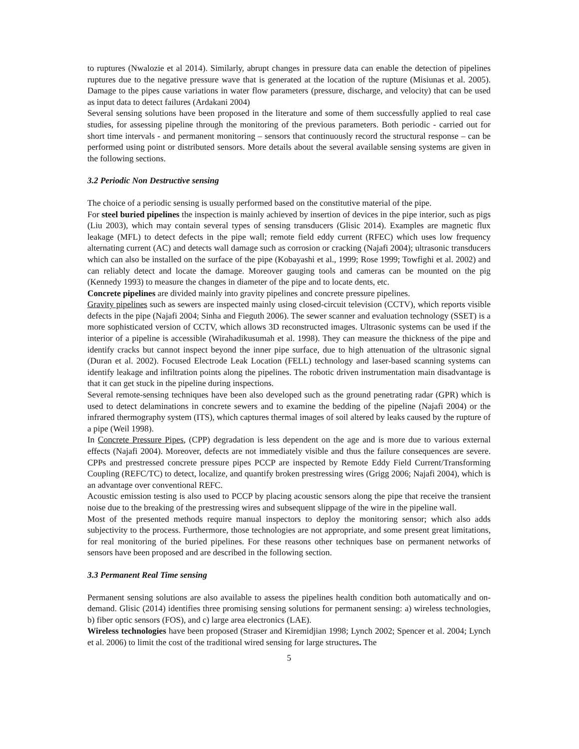to ruptures (Nwalozie et al 2014). Similarly, abrupt changes in pressure data can enable the detection of pipelines ruptures due to the negative pressure wave that is generated at the location of the rupture (Misiunas et al. 2005). Damage to the pipes cause variations in water flow parameters (pressure, discharge, and velocity) that can be used as input data to detect failures (Ardakani 2004)
Several sensing solutions have been proposed in the literature and some of them successfully applied to real case studies, for assessing pipeline through the monitoring of the previous parameters. Both periodic - carried out for short time intervals - and permanent monitoring – sensors that continuously record the structural response – can be performed using point or distributed sensors. More details about the several available sensing systems are given in the following sections.
3.2 Periodic Non Destructive sensing
The choice of a periodic sensing is usually performed based on the constitutive material of the pipe.
For steel buried pipelines the inspection is mainly achieved by insertion of devices in the pipe interior, such as pigs (Liu 2003), which may contain several types of sensing transducers (Glisic 2014). Examples are magnetic flux leakage (MFL) to detect defects in the pipe wall; remote field eddy current (RFEC) which uses low frequency alternating current (AC) and detects wall damage such as corrosion or cracking (Najafi 2004); ultrasonic transducers which can also be installed on the surface of the pipe (Kobayashi et al., 1999; Rose 1999; Towfighi et al. 2002) and can reliably detect and locate the damage. Moreover gauging tools and cameras can be mounted on the pig (Kennedy 1993) to measure the changes in diameter of the pipe and to locate dents, etc.
Concrete pipelines are divided mainly into gravity pipelines and concrete pressure pipelines.
Gravity pipelines such as sewers are inspected mainly using closed-circuit television (CCTV), which reports visible defects in the pipe (Najafi 2004; Sinha and Fieguth 2006). The sewer scanner and evaluation technology (SSET) is a more sophisticated version of CCTV, which allows 3D reconstructed images. Ultrasonic systems can be used if the interior of a pipeline is accessible (Wirahadikusumah et al. 1998). They can measure the thickness of the pipe and identify cracks but cannot inspect beyond the inner pipe surface, due to high attenuation of the ultrasonic signal (Duran et al. 2002). Focused Electrode Leak Location (FELL) technology and laser-based scanning systems can identify leakage and infiltration points along the pipelines. The robotic driven instrumentation main disadvantage is that it can get stuck in the pipeline during inspections.
Several remote-sensing techniques have been also developed such as the ground penetrating radar (GPR) which is used to detect delaminations in concrete sewers and to examine the bedding of the pipeline (Najafi 2004) or the infrared thermography system (ITS), which captures thermal images of soil altered by leaks caused by the rupture of a pipe (Weil 1998).
In Concrete Pressure Pipes, (CPP) degradation is less dependent on the age and is more due to various external effects (Najafi 2004). Moreover, defects are not immediately visible and thus the failure consequences are severe. CPPs and prestressed concrete pressure pipes PCCP are inspected by Remote Eddy Field Current/Transforming Coupling (REFC/TC) to detect, localize, and quantify broken prestressing wires (Grigg 2006; Najafi 2004), which is an advantage over conventional REFC.
Acoustic emission testing is also used to PCCP by placing acoustic sensors along the pipe that receive the transient noise due to the breaking of the prestressing wires and subsequent slippage of the wire in the pipeline wall.
Most of the presented methods require manual inspectors to deploy the monitoring sensor; which also adds subjectivity to the process. Furthermore, those technologies are not appropriate, and some present great limitations, for real monitoring of the buried pipelines. For these reasons other techniques base on permanent networks of sensors have been proposed and are described in the following section.
3.3 Permanent Real Time sensing
Permanent sensing solutions are also available to assess the pipelines health condition both automatically and on-demand. Glisic (2014) identifies three promising sensing solutions for permanent sensing: a) wireless technologies, b) fiber optic sensors (FOS), and c) large area electronics (LAE).
Wireless technologies have been proposed (Straser and Kiremidjian 1998; Lynch 2002; Spencer et al. 2004; Lynch et al. 2006) to limit the cost of the traditional wired sensing for large structures. The
5